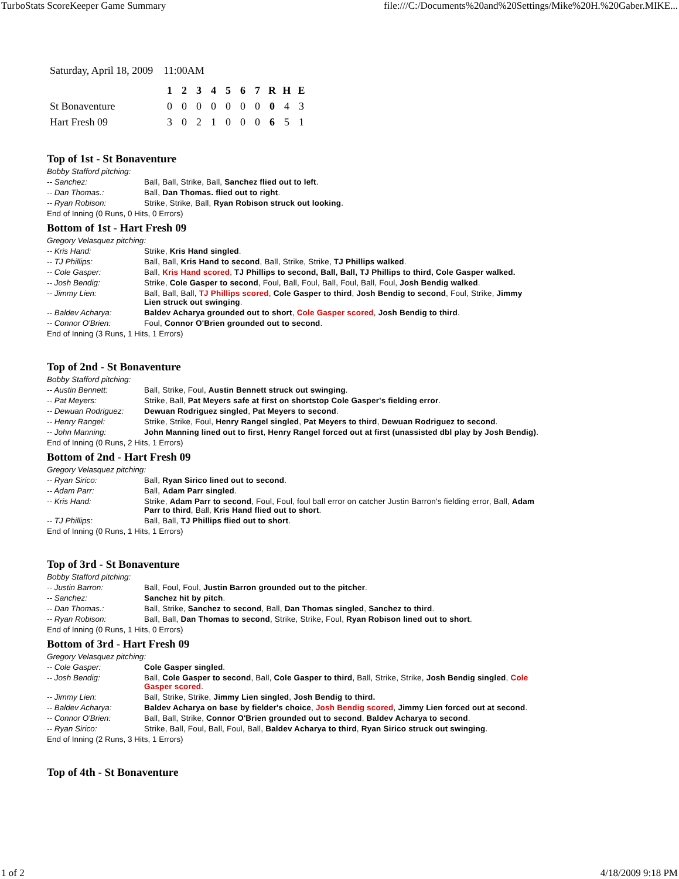TurboStats ScoreKeeper Game Summary file:///C:/Documents%20and%20Settings/Mike%20H.%20Gaber.MIKE...
Saturday, April 18, 2009 11:00AM
| | 1 | 2 | 3 | 4 | 5 | 6 | 7 | R | H | E |
| --- | --- | --- | --- | --- | --- | --- | --- | --- | --- | --- |
| St Bonaventure | 0 | 0 | 0 | 0 | 0 | 0 | 0 | 0 | 4 | 3 |
| Hart Fresh 09 | 3 | 0 | 2 | 1 | 0 | 0 | 0 | 6 | 5 | 1 |
Top of 1st - St Bonaventure
Bobby Stafford pitching:
-- Sanchez: Ball, Ball, Strike, Ball, Sanchez flied out to left.
-- Dan Thomas.: Ball, Dan Thomas. flied out to right.
-- Ryan Robison: Strike, Strike, Ball, Ryan Robison struck out looking.
End of Inning (0 Runs, 0 Hits, 0 Errors)
Bottom of 1st - Hart Fresh 09
Gregory Velasquez pitching:
-- Kris Hand: Strike, Kris Hand singled.
-- TJ Phillips: Ball, Ball, Kris Hand to second, Ball, Strike, Strike, TJ Phillips walked.
-- Cole Gasper: Ball, Kris Hand scored, TJ Phillips to second, Ball, Ball, TJ Phillips to third, Cole Gasper walked.
-- Josh Bendig: Strike, Cole Gasper to second, Foul, Ball, Foul, Ball, Foul, Ball, Foul, Josh Bendig walked.
-- Jimmy Lien: Ball, Ball, Ball, TJ Phillips scored, Cole Gasper to third, Josh Bendig to second, Foul, Strike, Jimmy Lien struck out swinging.
-- Baldev Acharya: Baldev Acharya grounded out to short, Cole Gasper scored, Josh Bendig to third.
-- Connor O'Brien: Foul, Connor O'Brien grounded out to second.
End of Inning (3 Runs, 1 Hits, 1 Errors)
Top of 2nd - St Bonaventure
Bobby Stafford pitching:
-- Austin Bennett: Ball, Strike, Foul, Austin Bennett struck out swinging.
-- Pat Meyers: Strike, Ball, Pat Meyers safe at first on shortstop Cole Gasper's fielding error.
-- Dewuan Rodriguez: Dewuan Rodriguez singled, Pat Meyers to second.
-- Henry Rangel: Strike, Strike, Foul, Henry Rangel singled, Pat Meyers to third, Dewuan Rodriguez to second.
-- John Manning: John Manning lined out to first, Henry Rangel forced out at first (unassisted dbl play by Josh Bendig).
End of Inning (0 Runs, 2 Hits, 1 Errors)
Bottom of 2nd - Hart Fresh 09
Gregory Velasquez pitching:
-- Ryan Sirico: Ball, Ryan Sirico lined out to second.
-- Adam Parr: Ball, Adam Parr singled.
-- Kris Hand: Strike, Adam Parr to second, Foul, Foul, foul ball error on catcher Justin Barron's fielding error, Ball, Adam Parr to third, Ball, Kris Hand flied out to short.
-- TJ Phillips: Ball, Ball, TJ Phillips flied out to short.
End of Inning (0 Runs, 1 Hits, 1 Errors)
Top of 3rd - St Bonaventure
Bobby Stafford pitching:
-- Justin Barron: Ball, Foul, Foul, Justin Barron grounded out to the pitcher.
-- Sanchez: Sanchez hit by pitch.
-- Dan Thomas.: Ball, Strike, Sanchez to second, Ball, Dan Thomas singled, Sanchez to third.
-- Ryan Robison: Ball, Ball, Dan Thomas to second, Strike, Strike, Foul, Ryan Robison lined out to short.
End of Inning (0 Runs, 1 Hits, 0 Errors)
Bottom of 3rd - Hart Fresh 09
Gregory Velasquez pitching:
-- Cole Gasper: Cole Gasper singled.
-- Josh Bendig: Ball, Cole Gasper to second, Ball, Cole Gasper to third, Ball, Strike, Strike, Josh Bendig singled, Cole Gasper scored.
-- Jimmy Lien: Ball, Strike, Strike, Jimmy Lien singled, Josh Bendig to third.
-- Baldev Acharya: Baldev Acharya on base by fielder's choice, Josh Bendig scored, Jimmy Lien forced out at second.
-- Connor O'Brien: Ball, Ball, Strike, Connor O'Brien grounded out to second, Baldev Acharya to second.
-- Ryan Sirico: Strike, Ball, Foul, Ball, Foul, Ball, Baldev Acharya to third, Ryan Sirico struck out swinging.
End of Inning (2 Runs, 3 Hits, 1 Errors)
Top of 4th - St Bonaventure
1 of 2 4/18/2009 9:18 PM